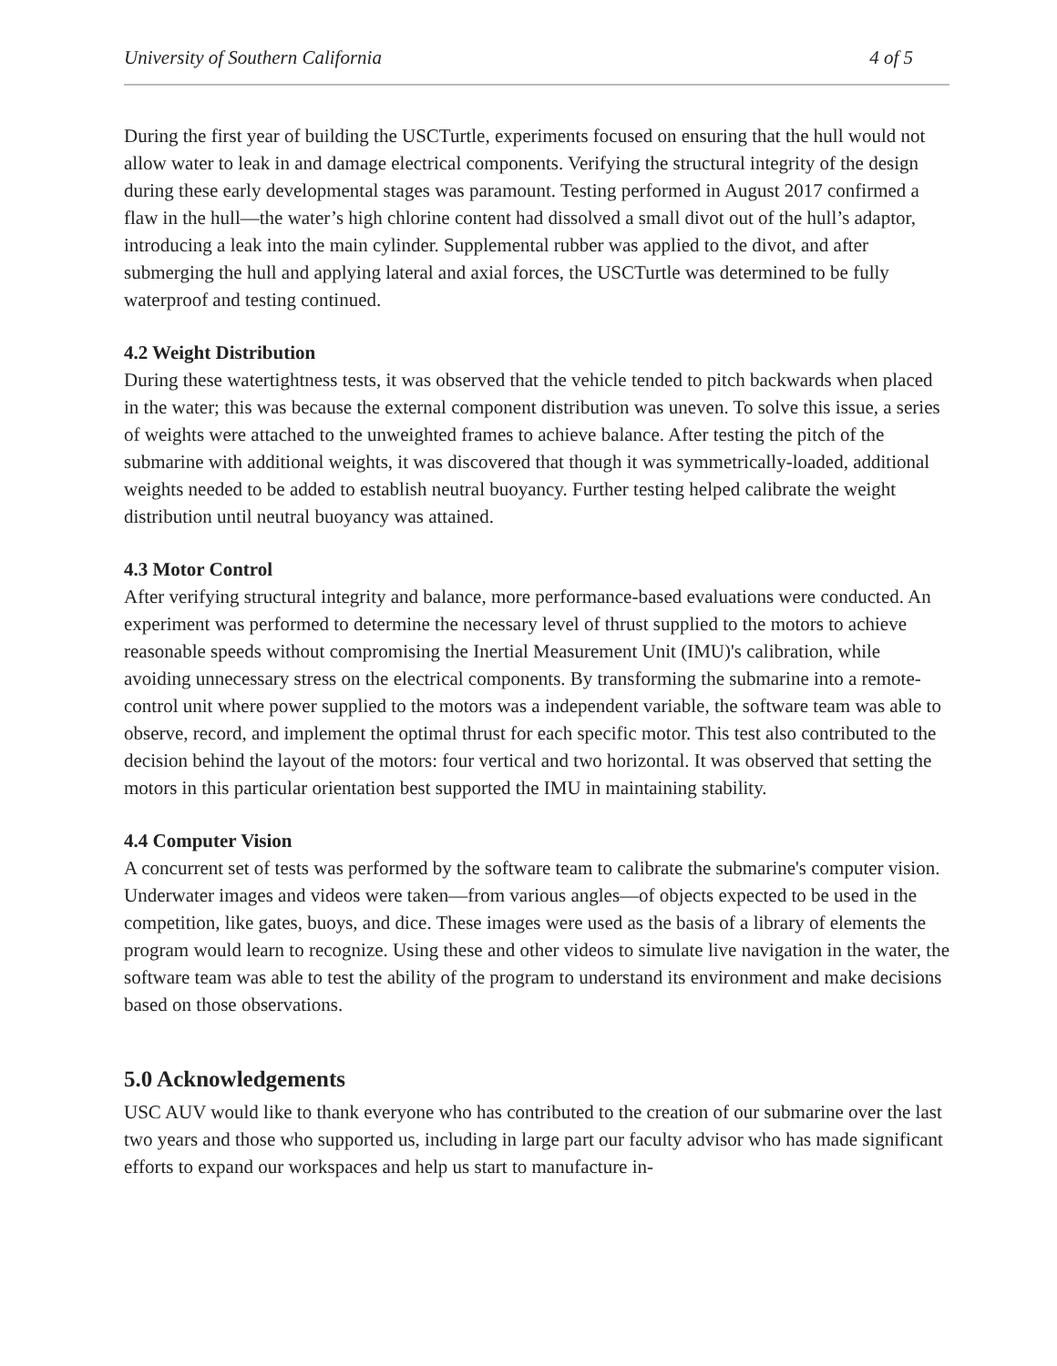University of Southern California 4 of 5
During the first year of building the USCTurtle, experiments focused on ensuring that the hull would not allow water to leak in and damage electrical components. Verifying the structural integrity of the design during these early developmental stages was paramount. Testing performed in August 2017 confirmed a flaw in the hull—the water’s high chlorine content had dissolved a small divot out of the hull’s adaptor, introducing a leak into the main cylinder. Supplemental rubber was applied to the divot, and after submerging the hull and applying lateral and axial forces, the USCTurtle was determined to be fully waterproof and testing continued.
4.2 Weight Distribution
During these watertightness tests, it was observed that the vehicle tended to pitch backwards when placed in the water; this was because the external component distribution was uneven. To solve this issue, a series of weights were attached to the unweighted frames to achieve balance. After testing the pitch of the submarine with additional weights, it was discovered that though it was symmetrically-loaded, additional weights needed to be added to establish neutral buoyancy. Further testing helped calibrate the weight distribution until neutral buoyancy was attained.
4.3 Motor Control
After verifying structural integrity and balance, more performance-based evaluations were conducted. An experiment was performed to determine the necessary level of thrust supplied to the motors to achieve reasonable speeds without compromising the Inertial Measurement Unit (IMU)'s calibration, while avoiding unnecessary stress on the electrical components. By transforming the submarine into a remote-control unit where power supplied to the motors was a independent variable, the software team was able to observe, record, and implement the optimal thrust for each specific motor. This test also contributed to the decision behind the layout of the motors: four vertical and two horizontal. It was observed that setting the motors in this particular orientation best supported the IMU in maintaining stability.
4.4 Computer Vision
A concurrent set of tests was performed by the software team to calibrate the submarine's computer vision. Underwater images and videos were taken—from various angles—of objects expected to be used in the competition, like gates, buoys, and dice. These images were used as the basis of a library of elements the program would learn to recognize. Using these and other videos to simulate live navigation in the water, the software team was able to test the ability of the program to understand its environment and make decisions based on those observations.
5.0 Acknowledgements
USC AUV would like to thank everyone who has contributed to the creation of our submarine over the last two years and those who supported us, including in large part our faculty advisor who has made significant efforts to expand our workspaces and help us start to manufacture in-